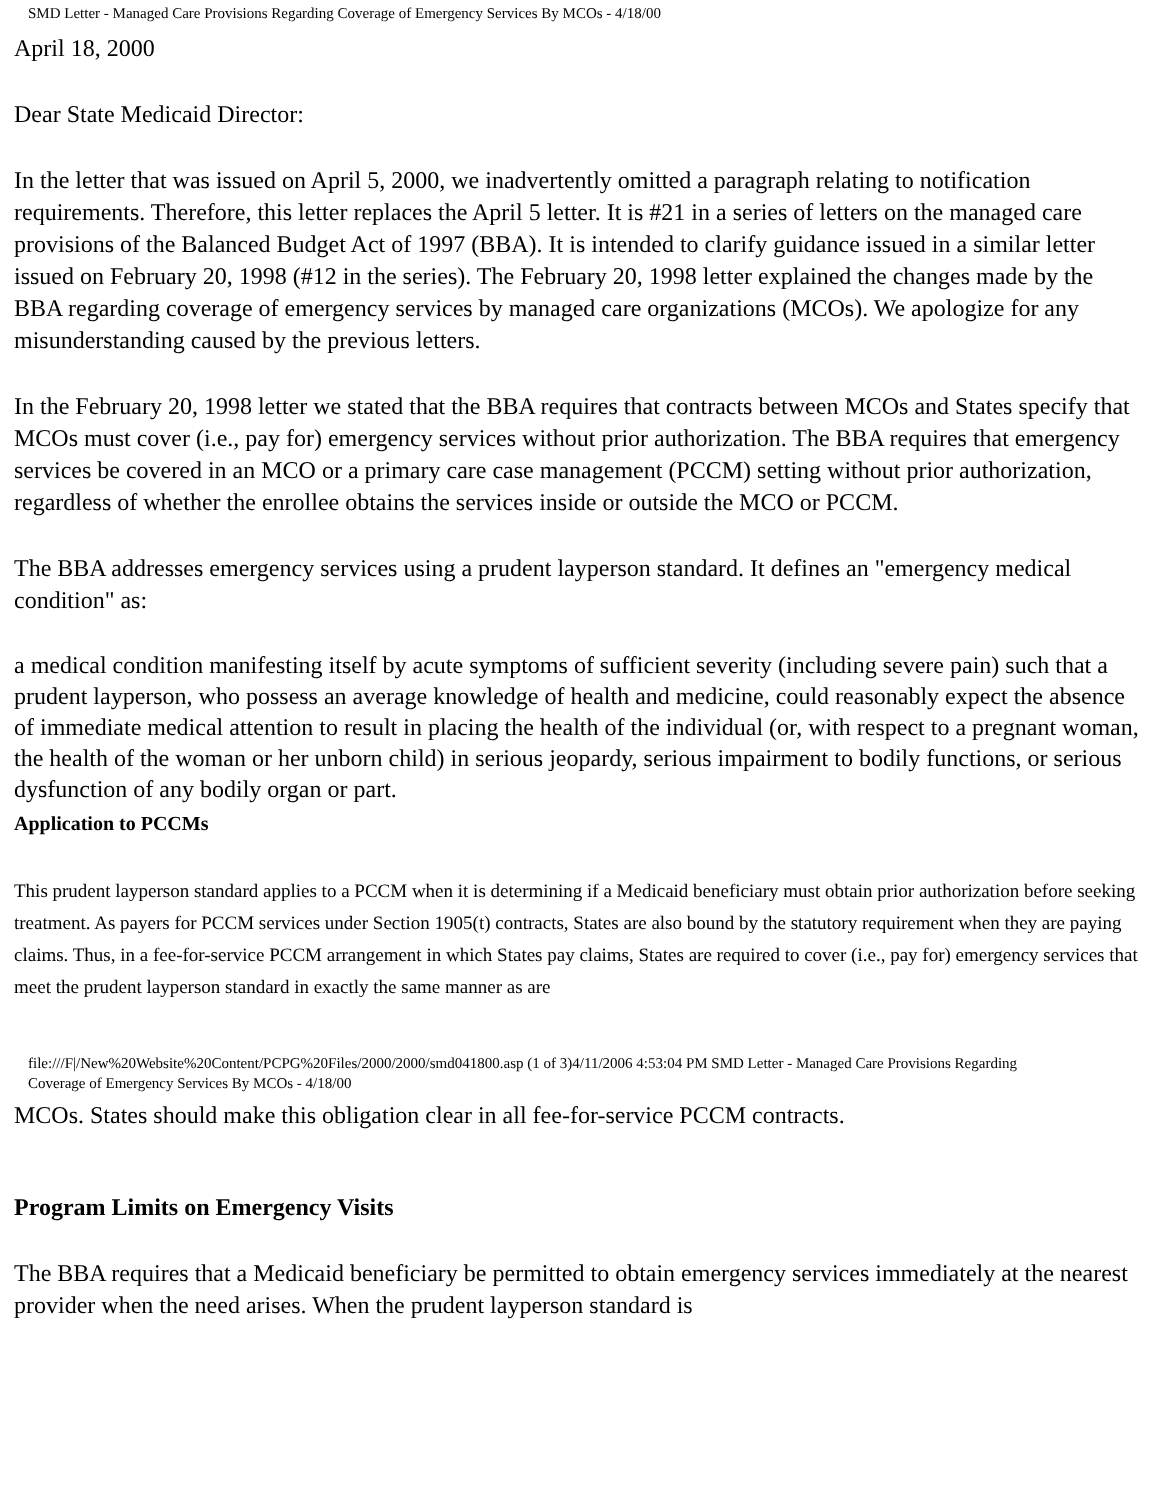SMD Letter - Managed Care Provisions Regarding Coverage of Emergency Services By MCOs - 4/18/00
April 18, 2000
Dear State Medicaid Director:
In the letter that was issued on April 5, 2000, we inadvertently omitted a paragraph relating to notification requirements. Therefore, this letter replaces the April 5 letter. It is #21 in a series of letters on the managed care provisions of the Balanced Budget Act of 1997 (BBA). It is intended to clarify guidance issued in a similar letter issued on February 20, 1998 (#12 in the series). The February 20, 1998 letter explained the changes made by the BBA regarding coverage of emergency services by managed care organizations (MCOs). We apologize for any misunderstanding caused by the previous letters.
In the February 20, 1998 letter we stated that the BBA requires that contracts between MCOs and States specify that MCOs must cover (i.e., pay for) emergency services without prior authorization. The BBA requires that emergency services be covered in an MCO or a primary care case management (PCCM) setting without prior authorization, regardless of whether the enrollee obtains the services inside or outside the MCO or PCCM.
The BBA addresses emergency services using a prudent layperson standard. It defines an "emergency medical condition" as:
a medical condition manifesting itself by acute symptoms of sufficient severity (including severe pain) such that a prudent layperson, who possess an average knowledge of health and medicine, could reasonably expect the absence of immediate medical attention to result in placing the health of the individual (or, with respect to a pregnant woman, the health of the woman or her unborn child) in serious jeopardy, serious impairment to bodily functions, or serious dysfunction of any bodily organ or part.
Application to PCCMs
This prudent layperson standard applies to a PCCM when it is determining if a Medicaid beneficiary must obtain prior authorization before seeking treatment. As payers for PCCM services under Section 1905(t) contracts, States are also bound by the statutory requirement when they are paying claims. Thus, in a fee-for-service PCCM arrangement in which States pay claims, States are required to cover (i.e., pay for) emergency services that meet the prudent layperson standard in exactly the same manner as are
file:///F|/New%20Website%20Content/PCPG%20Files/2000/2000/smd041800.asp (1 of 3)4/11/2006 4:53:04 PM SMD Letter - Managed Care Provisions Regarding Coverage of Emergency Services By MCOs - 4/18/00
MCOs. States should make this obligation clear in all fee-for-service PCCM contracts.
Program Limits on Emergency Visits
The BBA requires that a Medicaid beneficiary be permitted to obtain emergency services immediately at the nearest provider when the need arises. When the prudent layperson standard is